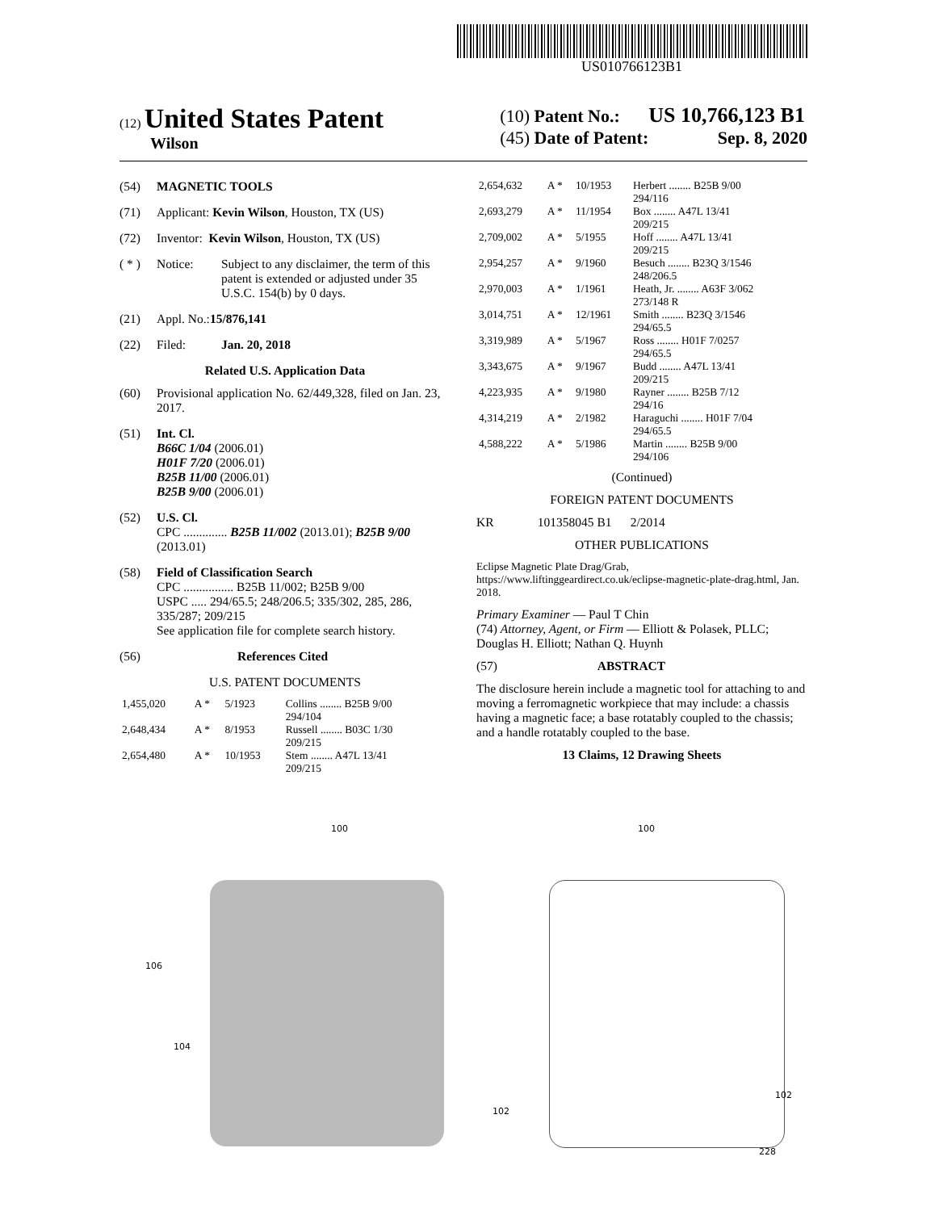US010766123B1
(12) United States Patent
Wilson
(10) Patent No.: US 10,766,123 B1
(45) Date of Patent: Sep. 8, 2020
(54) MAGNETIC TOOLS
(71) Applicant: Kevin Wilson, Houston, TX (US)
(72) Inventor: Kevin Wilson, Houston, TX (US)
( * ) Notice: Subject to any disclaimer, the term of this patent is extended or adjusted under 35 U.S.C. 154(b) by 0 days.
(21) Appl. No.: 15/876,141
(22) Filed: Jan. 20, 2018
Related U.S. Application Data
(60) Provisional application No. 62/449,328, filed on Jan. 23, 2017.
(51) Int. Cl.
B66C 1/04 (2006.01)
H01F 7/20 (2006.01)
B25B 11/00 (2006.01)
B25B 9/00 (2006.01)
(52) U.S. Cl.
CPC .............. B25B 11/002 (2013.01); B25B 9/00 (2013.01)
(58) Field of Classification Search
CPC ................ B25B 11/002; B25B 9/00
USPC ..... 294/65.5; 248/206.5; 335/302, 285, 286, 335/287; 209/215
See application file for complete search history.
(56) References Cited
U.S. PATENT DOCUMENTS
| 1,455,020 | A * | 5/1923 | Collins ........ B25B 9/00 294/104 |
| 2,648,434 | A * | 8/1953 | Russell ........ B03C 1/30 209/215 |
| 2,654,480 | A * | 10/1953 | Stem ........ A47L 13/41 209/215 |
| 2,654,632 | A * | 10/1953 | Herbert ........ B25B 9/00 294/116 |
| 2,693,279 | A * | 11/1954 | Box ........ A47L 13/41 209/215 |
| 2,709,002 | A * | 5/1955 | Hoff ........ A47L 13/41 209/215 |
| 2,954,257 | A * | 9/1960 | Besuch ........ B23Q 3/1546 248/206.5 |
| 2,970,003 | A * | 1/1961 | Heath, Jr. ........ A63F 3/062 273/148 R |
| 3,014,751 | A * | 12/1961 | Smith ........ B23Q 3/1546 294/65.5 |
| 3,319,989 | A * | 5/1967 | Ross ........ H01F 7/0257 294/65.5 |
| 3,343,675 | A * | 9/1967 | Budd ........ A47L 13/41 209/215 |
| 4,223,935 | A * | 9/1980 | Rayner ........ B25B 7/12 294/16 |
| 4,314,219 | A * | 2/1982 | Haraguchi ........ H01F 7/04 294/65.5 |
| 4,588,222 | A * | 5/1986 | Martin ........ B25B 9/00 294/106 |
(Continued)
FOREIGN PATENT DOCUMENTS
KR 101358045 B1 2/2014
OTHER PUBLICATIONS
Eclipse Magnetic Plate Drag/Grab, https://www.liftinggeardirect.co.uk/eclipse-magnetic-plate-drag.html, Jan. 2018.
Primary Examiner — Paul T Chin
(74) Attorney, Agent, or Firm — Elliott & Polasek, PLLC; Douglas H. Elliott; Nathan Q. Huynh
(57) ABSTRACT
The disclosure herein include a magnetic tool for attaching to and moving a ferromagnetic workpiece that may include: a chassis having a magnetic face; a base rotatably coupled to the chassis; and a handle rotatably coupled to the base.
13 Claims, 12 Drawing Sheets
100
106
104
102
100
102
228